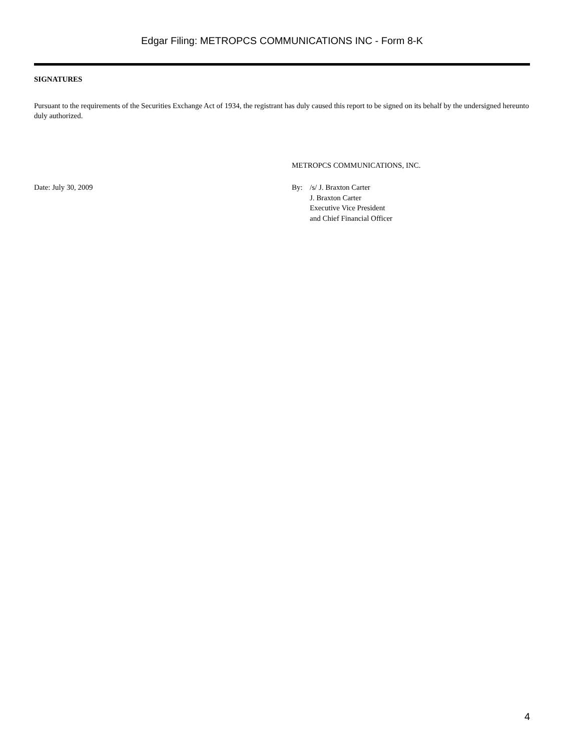Edgar Filing: METROPCS COMMUNICATIONS INC - Form 8-K
SIGNATURES
Pursuant to the requirements of the Securities Exchange Act of 1934, the registrant has duly caused this report to be signed on its behalf by the undersigned hereunto duly authorized.
METROPCS COMMUNICATIONS, INC.
Date: July 30, 2009 By: /s/ J. Braxton Carter
J. Braxton Carter
Executive Vice President
and Chief Financial Officer
4